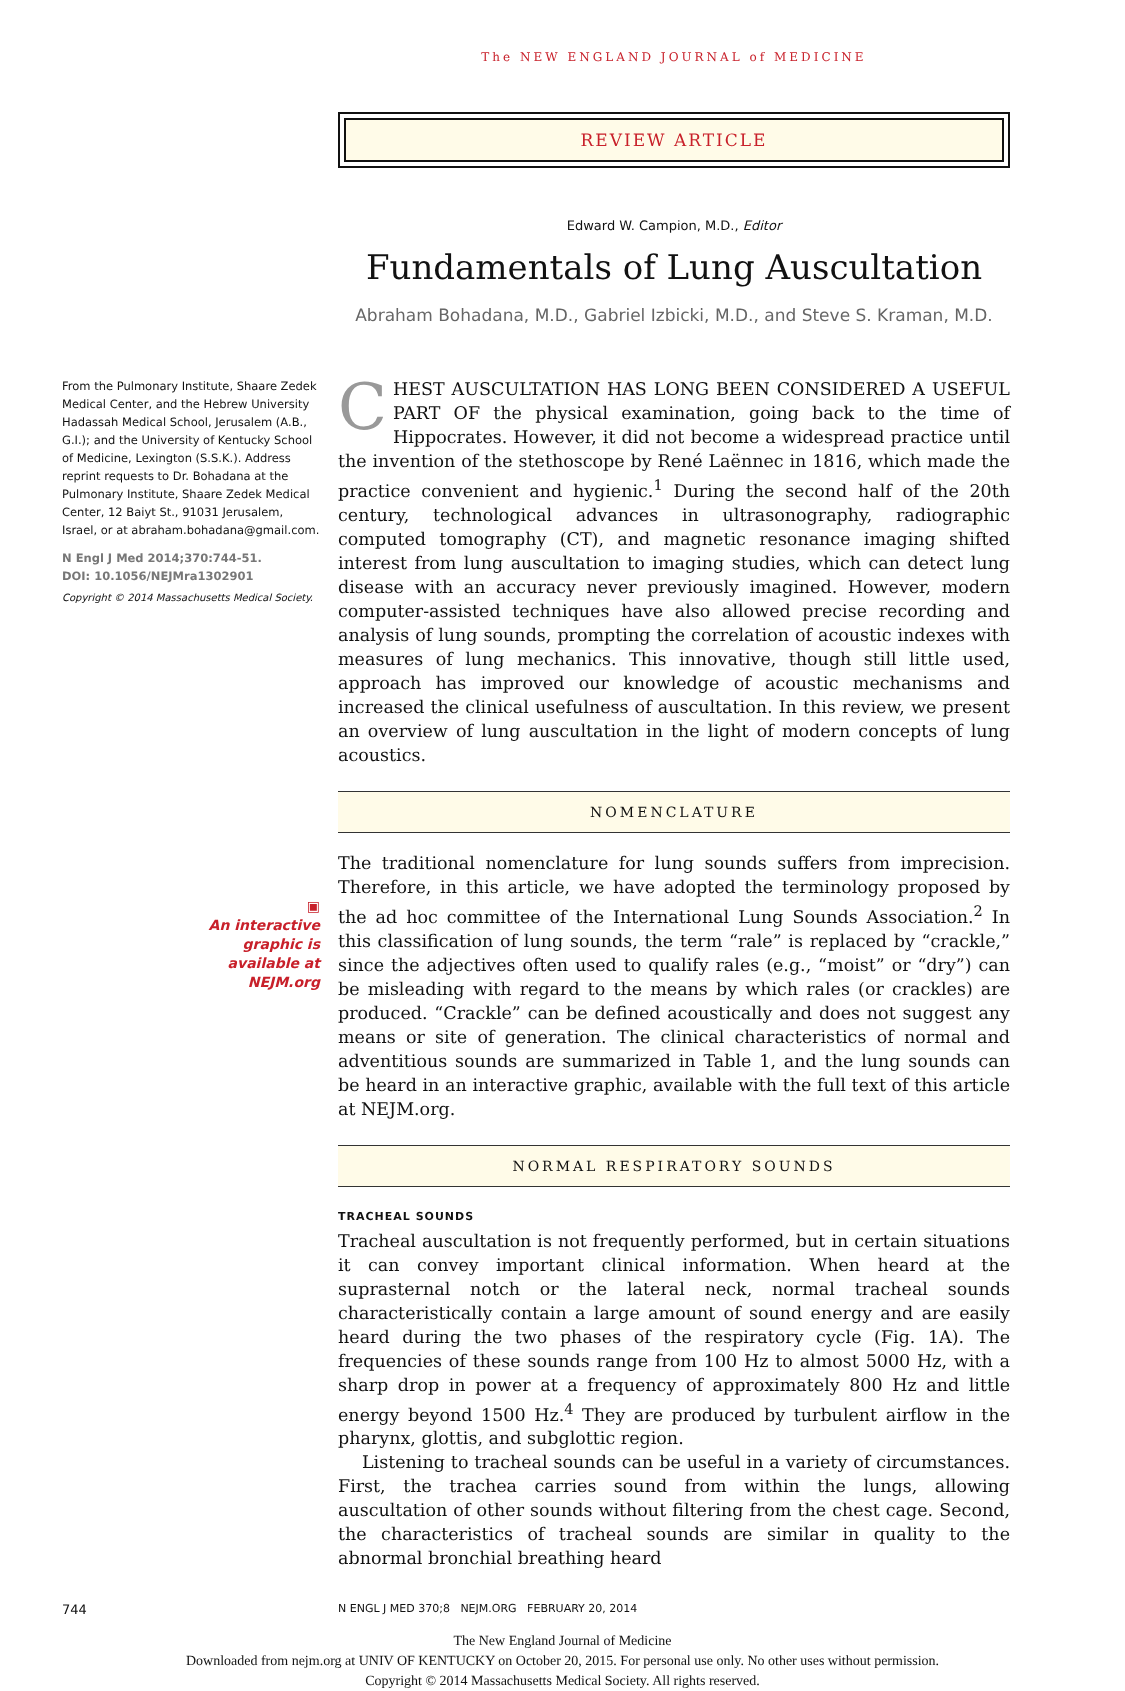The NEW ENGLAND JOURNAL of MEDICINE
REVIEW ARTICLE
Edward W. Campion, M.D., Editor
Fundamentals of Lung Auscultation
Abraham Bohadana, M.D., Gabriel Izbicki, M.D., and Steve S. Kraman, M.D.
From the Pulmonary Institute, Shaare Zedek Medical Center, and the Hebrew University Hadassah Medical School, Jerusalem (A.B., G.I.); and the University of Kentucky School of Medicine, Lexington (S.S.K.). Address reprint requests to Dr. Bohadana at the Pulmonary Institute, Shaare Zedek Medical Center, 12 Baiyt St., 91031 Jerusalem, Israel, or at abraham.bohadana@gmail.com.
N Engl J Med 2014;370:744-51.
DOI: 10.1056/NEJMra1302901
Copyright © 2014 Massachusetts Medical Society.
▣
An interactive
graphic is
available at
NEJM.org
CHEST AUSCULTATION HAS LONG BEEN CONSIDERED A USEFUL PART OF the physical examination, going back to the time of Hippocrates. However, it did not become a widespread practice until the invention of the stethoscope by René Laënnec in 1816, which made the practice convenient and hygienic.<sup>1</sup> During the second half of the 20th century, technological advances in ultrasonography, radiographic computed tomography (CT), and magnetic resonance imaging shifted interest from lung auscultation to imaging studies, which can detect lung disease with an accuracy never previously imagined. However, modern computer-assisted techniques have also allowed precise recording and analysis of lung sounds, prompting the correlation of acoustic indexes with measures of lung mechanics. This innovative, though still little used, approach has improved our knowledge of acoustic mechanisms and increased the clinical usefulness of auscultation. In this review, we present an overview of lung auscultation in the light of modern concepts of lung acoustics.
NOMENCLATURE
The traditional nomenclature for lung sounds suffers from imprecision. Therefore, in this article, we have adopted the terminology proposed by the ad hoc committee of the International Lung Sounds Association.<sup>2</sup> In this classification of lung sounds, the term “rale” is replaced by “crackle,” since the adjectives often used to qualify rales (e.g., “moist” or “dry”) can be misleading with regard to the means by which rales (or crackles) are produced. “Crackle” can be defined acoustically and does not suggest any means or site of generation. The clinical characteristics of normal and adventitious sounds are summarized in Table 1, and the lung sounds can be heard in an interactive graphic, available with the full text of this article at NEJM.org.
NORMAL RESPIRATORY SOUNDS
TRACHEAL SOUNDS
Tracheal auscultation is not frequently performed, but in certain situations it can convey important clinical information. When heard at the suprasternal notch or the lateral neck, normal tracheal sounds characteristically contain a large amount of sound energy and are easily heard during the two phases of the respiratory cycle (Fig. 1A). The frequencies of these sounds range from 100 Hz to almost 5000 Hz, with a sharp drop in power at a frequency of approximately 800 Hz and little energy beyond 1500 Hz.<sup>4</sup> They are produced by turbulent airflow in the pharynx, glottis, and subglottic region.
Listening to tracheal sounds can be useful in a variety of circumstances. First, the trachea carries sound from within the lungs, allowing auscultation of other sounds without filtering from the chest cage. Second, the characteristics of tracheal sounds are similar in quality to the abnormal bronchial breathing heard
744 N ENGL J MED 370;8 NEJM.ORG FEBRUARY 20, 2014
The New England Journal of Medicine
Downloaded from nejm.org at UNIV OF KENTUCKY on October 20, 2015. For personal use only. No other uses without permission.
Copyright © 2014 Massachusetts Medical Society. All rights reserved.